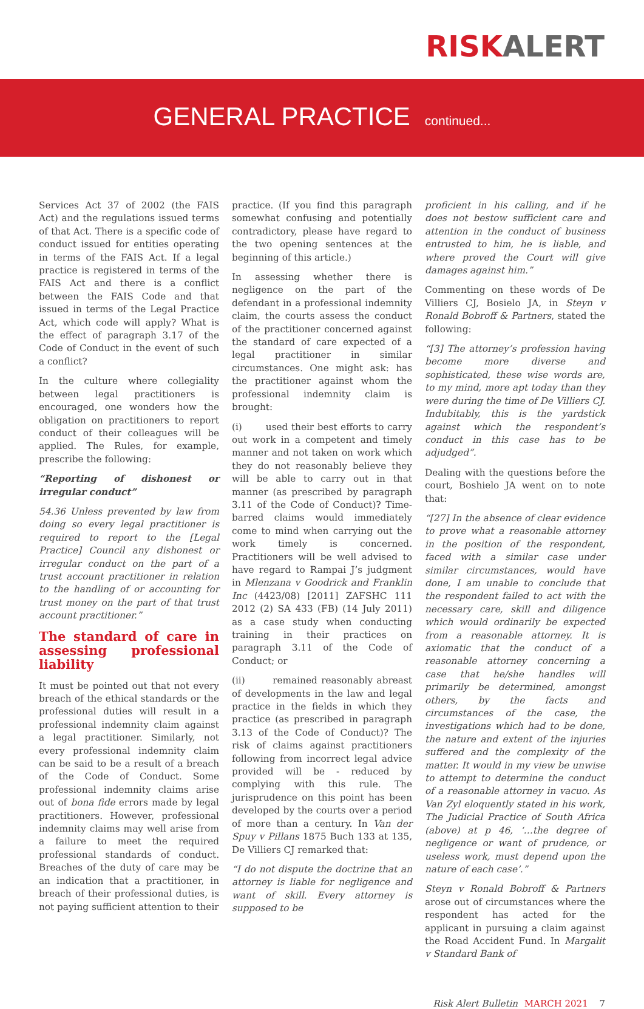RISK ALERT
GENERAL PRACTICE continued...
Services Act 37 of 2002 (the FAIS Act) and the regulations issued terms of that Act. There is a specific code of conduct issued for entities operating in terms of the FAIS Act. If a legal practice is registered in terms of the FAIS Act and there is a conflict between the FAIS Code and that issued in terms of the Legal Practice Act, which code will apply? What is the effect of paragraph 3.17 of the Code of Conduct in the event of such a conflict?
In the culture where collegiality between legal practitioners is encouraged, one wonders how the obligation on practitioners to report conduct of their colleagues will be applied. The Rules, for example, prescribe the following:
“Reporting of dishonest or irregular conduct”
54.36 Unless prevented by law from doing so every legal practitioner is required to report to the [Legal Practice] Council any dishonest or irregular conduct on the part of a trust account practitioner in relation to the handling of or accounting for trust money on the part of that trust account practitioner.”
The standard of care in assessing professional liability
It must be pointed out that not every breach of the ethical standards or the professional duties will result in a professional indemnity claim against a legal practitioner. Similarly, not every professional indemnity claim can be said to be a result of a breach of the Code of Conduct. Some professional indemnity claims arise out of bona fide errors made by legal practitioners. However, professional indemnity claims may well arise from a failure to meet the required professional standards of conduct. Breaches of the duty of care may be an indication that a practitioner, in breach of their professional duties, is not paying sufficient attention to their
practice. (If you find this paragraph somewhat confusing and potentially contradictory, please have regard to the two opening sentences at the beginning of this article.)
In assessing whether there is negligence on the part of the defendant in a professional indemnity claim, the courts assess the conduct of the practitioner concerned against the standard of care expected of a legal practitioner in similar circumstances. One might ask: has the practitioner against whom the professional indemnity claim is brought:
(i) used their best efforts to carry out work in a competent and timely manner and not taken on work which they do not reasonably believe they will be able to carry out in that manner (as prescribed by paragraph 3.11 of the Code of Conduct)? Time-barred claims would immediately come to mind when carrying out the work timely is concerned. Practitioners will be well advised to have regard to Rampai J’s judgment in Mlenzana v Goodrick and Franklin Inc (4423/08) [2011] ZAFSHC 111 2012 (2) SA 433 (FB) (14 July 2011) as a case study when conducting training in their practices on paragraph 3.11 of the Code of Conduct; or
(ii) remained reasonably abreast of developments in the law and legal practice in the fields in which they practice (as prescribed in paragraph 3.13 of the Code of Conduct)? The risk of claims against practitioners following from incorrect legal advice provided will be - reduced by complying with this rule. The jurisprudence on this point has been developed by the courts over a period of more than a century. In Van der Spuy v Pillans 1875 Buch 133 at 135, De Villiers CJ remarked that:
“I do not dispute the doctrine that an attorney is liable for negligence and want of skill. Every attorney is supposed to be
proficient in his calling, and if he does not bestow sufficient care and attention in the conduct of business entrusted to him, he is liable, and where proved the Court will give damages against him.”
Commenting on these words of De Villiers CJ, Bosielo JA, in Steyn v Ronald Bobroff & Partners, stated the following:
“[3] The attorney’s profession having become more diverse and sophisticated, these wise words are, to my mind, more apt today than they were during the time of De Villiers CJ. Indubitably, this is the yardstick against which the respondent’s conduct in this case has to be adjudged”.
Dealing with the questions before the court, Boshielo JA went on to note that:
“[27] In the absence of clear evidence to prove what a reasonable attorney in the position of the respondent, faced with a similar case under similar circumstances, would have done, I am unable to conclude that the respondent failed to act with the necessary care, skill and diligence which would ordinarily be expected from a reasonable attorney. It is axiomatic that the conduct of a reasonable attorney concerning a case that he/she handles will primarily be determined, amongst others, by the facts and circumstances of the case, the investigations which had to be done, the nature and extent of the injuries suffered and the complexity of the matter. It would in my view be unwise to attempt to determine the conduct of a reasonable attorney in vacuo. As Van Zyl eloquently stated in his work, The Judicial Practice of South Africa (above) at p 46, ‘…the degree of negligence or want of prudence, or useless work, must depend upon the nature of each case’.”
Steyn v Ronald Bobroff & Partners arose out of circumstances where the respondent has acted for the applicant in pursuing a claim against the Road Accident Fund. In Margalit v Standard Bank of
Risk Alert Bulletin MARCH 2021 7